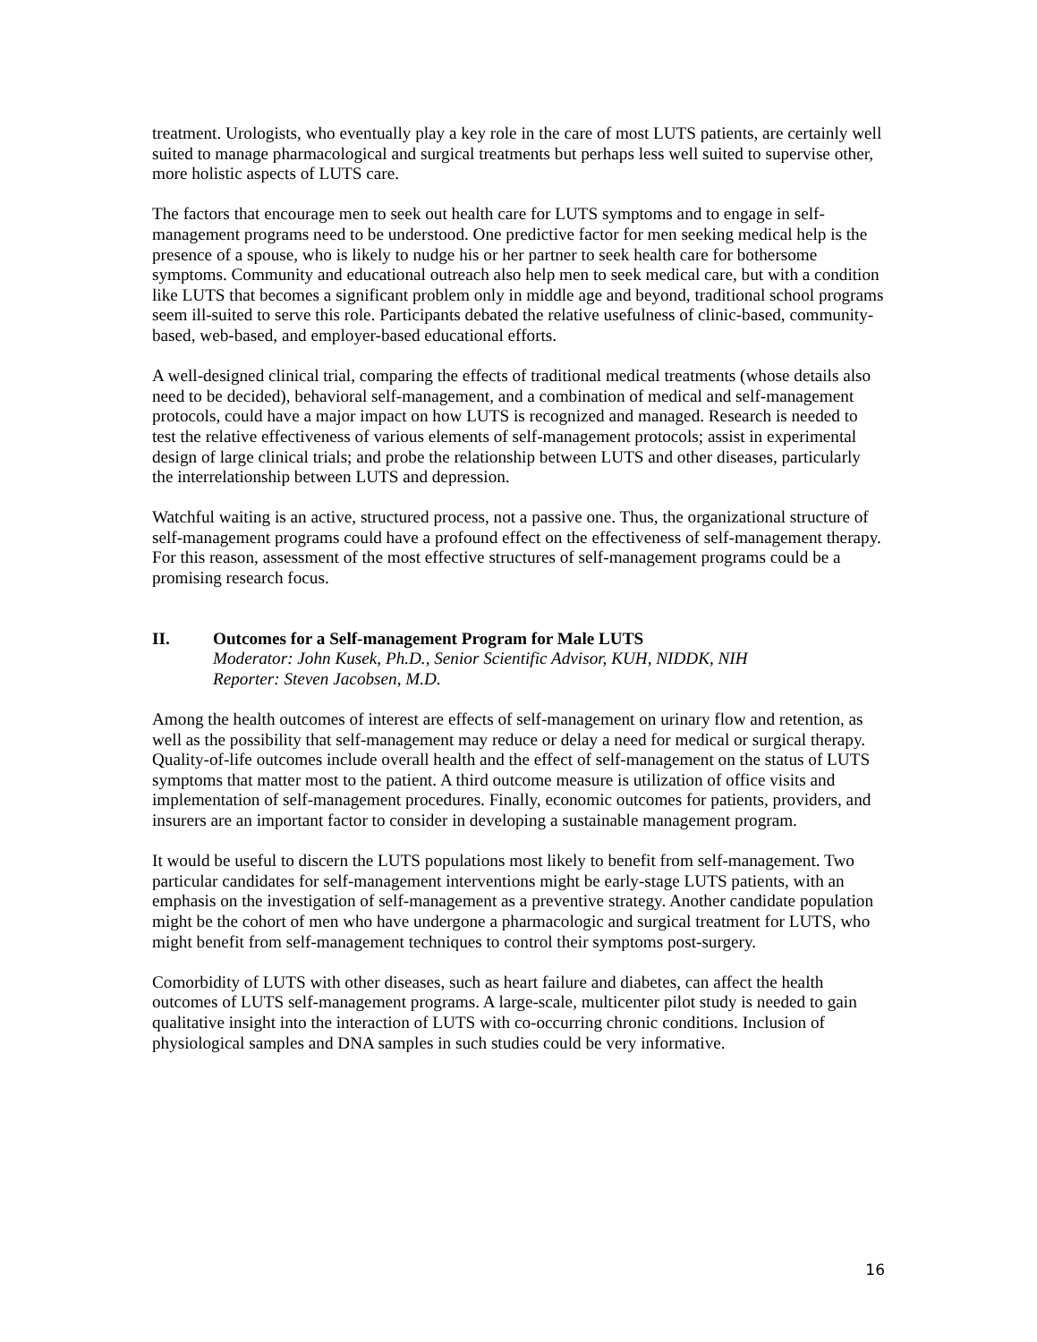treatment. Urologists, who eventually play a key role in the care of most LUTS patients, are certainly well suited to manage pharmacological and surgical treatments but perhaps less well suited to supervise other, more holistic aspects of LUTS care.
The factors that encourage men to seek out health care for LUTS symptoms and to engage in self-management programs need to be understood. One predictive factor for men seeking medical help is the presence of a spouse, who is likely to nudge his or her partner to seek health care for bothersome symptoms. Community and educational outreach also help men to seek medical care, but with a condition like LUTS that becomes a significant problem only in middle age and beyond, traditional school programs seem ill-suited to serve this role. Participants debated the relative usefulness of clinic-based, community-based, web-based, and employer-based educational efforts.
A well-designed clinical trial, comparing the effects of traditional medical treatments (whose details also need to be decided), behavioral self-management, and a combination of medical and self-management protocols, could have a major impact on how LUTS is recognized and managed. Research is needed to test the relative effectiveness of various elements of self-management protocols; assist in experimental design of large clinical trials; and probe the relationship between LUTS and other diseases, particularly the interrelationship between LUTS and depression.
Watchful waiting is an active, structured process, not a passive one. Thus, the organizational structure of self-management programs could have a profound effect on the effectiveness of self-management therapy. For this reason, assessment of the most effective structures of self-management programs could be a promising research focus.
II. Outcomes for a Self-management Program for Male LUTS
Moderator: John Kusek, Ph.D., Senior Scientific Advisor, KUH, NIDDK, NIH
Reporter: Steven Jacobsen, M.D.
Among the health outcomes of interest are effects of self-management on urinary flow and retention, as well as the possibility that self-management may reduce or delay a need for medical or surgical therapy. Quality-of-life outcomes include overall health and the effect of self-management on the status of LUTS symptoms that matter most to the patient. A third outcome measure is utilization of office visits and implementation of self-management procedures. Finally, economic outcomes for patients, providers, and insurers are an important factor to consider in developing a sustainable management program.
It would be useful to discern the LUTS populations most likely to benefit from self-management. Two particular candidates for self-management interventions might be early-stage LUTS patients, with an emphasis on the investigation of self-management as a preventive strategy. Another candidate population might be the cohort of men who have undergone a pharmacologic and surgical treatment for LUTS, who might benefit from self-management techniques to control their symptoms post-surgery.
Comorbidity of LUTS with other diseases, such as heart failure and diabetes, can affect the health outcomes of LUTS self-management programs. A large-scale, multicenter pilot study is needed to gain qualitative insight into the interaction of LUTS with co-occurring chronic conditions. Inclusion of physiological samples and DNA samples in such studies could be very informative.
16